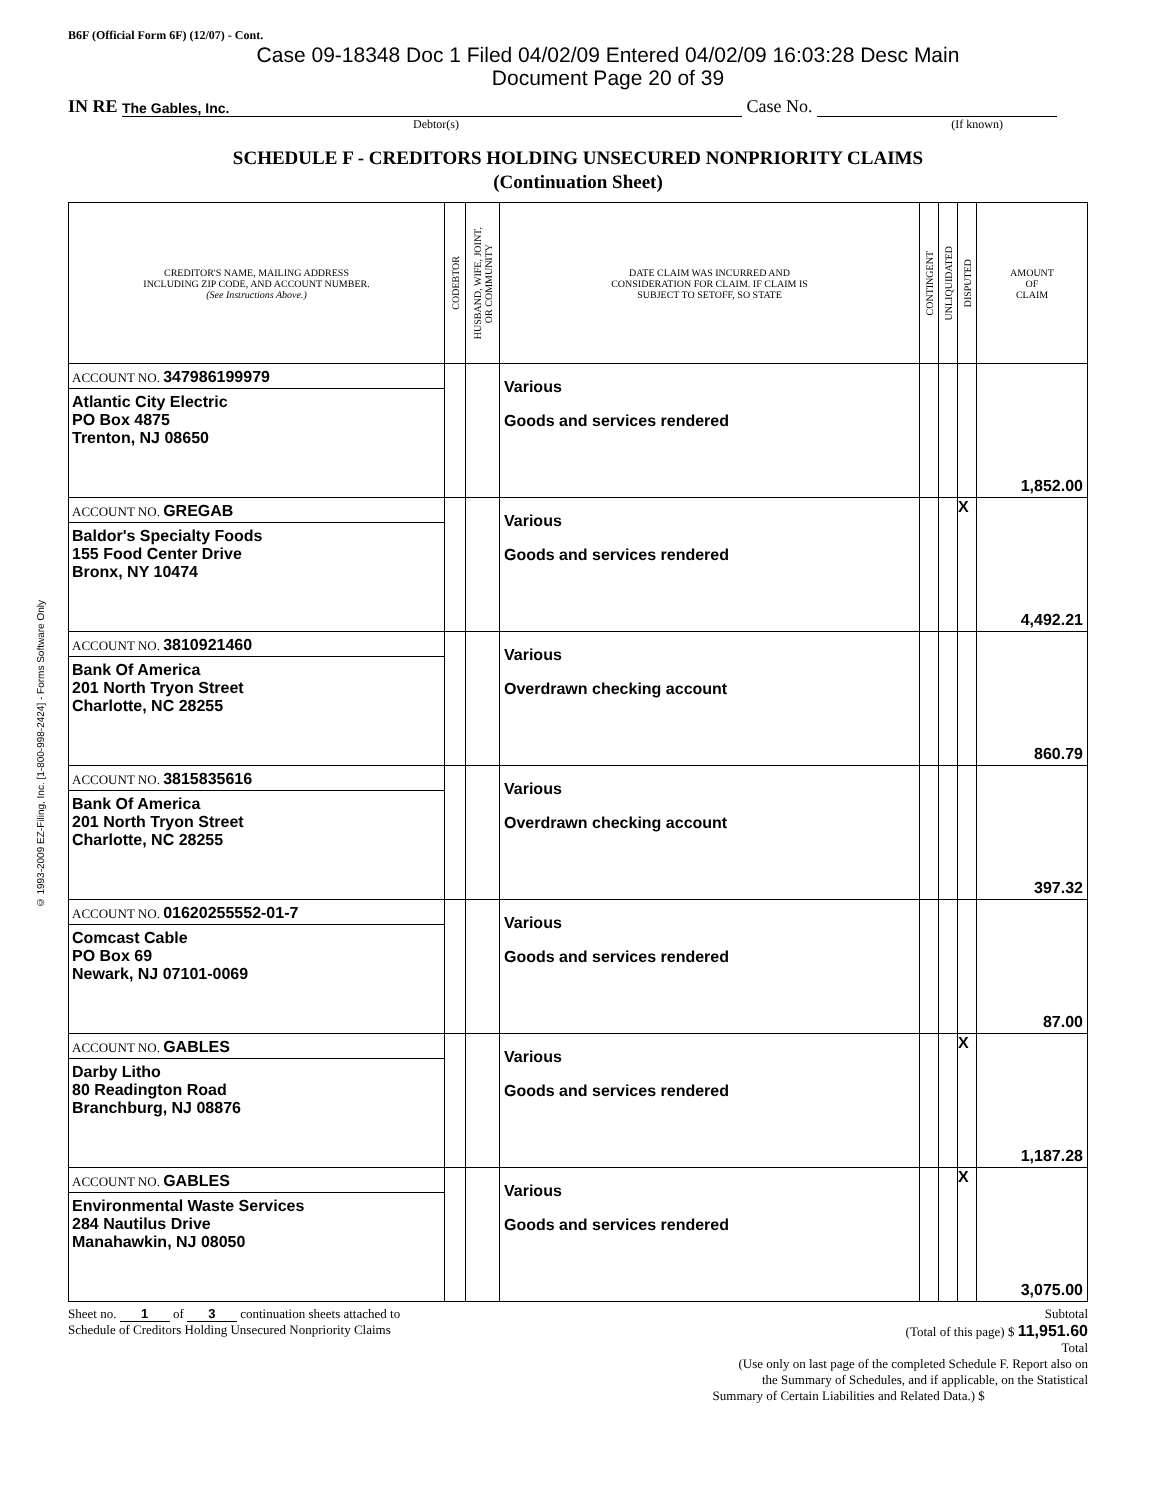© 1993-2009 EZ-Filing, Inc. [1-800-998-2424] - Forms Software Only
B6F (Official Form 6F) (12/07) - Cont.
Case 09-18348 Doc 1 Filed 04/02/09 Entered 04/02/09 16:03:28 Desc Main
Document Page 20 of 39
IN RE The Gables, Inc. Case No.
Debtor(s) (If known)
SCHEDULE F - CREDITORS HOLDING UNSECURED NONPRIORITY CLAIMS
(Continuation Sheet)
| CREDITOR'S NAME, MAILING ADDRESS INCLUDING ZIP CODE, AND ACCOUNT NUMBER. (See Instructions Above.) | CODEBTOR | HUSBAND, WIFE, JOINT, OR COMMUNITY | DATE CLAIM WAS INCURRED AND CONSIDERATION FOR CLAIM. IF CLAIM IS SUBJECT TO SETOFF, SO STATE | CONTINGENT | UNLIQUIDATED | DISPUTED | AMOUNT OF CLAIM |
| --- | --- | --- | --- | --- | --- | --- | --- |
| ACCOUNT NO. 347986199979 Atlantic City Electric PO Box 4875 Trenton, NJ 08650 | | | Various Goods and services rendered | | | | 1,852.00 |
| ACCOUNT NO. GREGAB Baldor's Specialty Foods 155 Food Center Drive Bronx, NY 10474 | | | Various Goods and services rendered | | | X | 4,492.21 |
| ACCOUNT NO. 3810921460 Bank Of America 201 North Tryon Street Charlotte, NC 28255 | | | Various Overdrawn checking account | | | | 860.79 |
| ACCOUNT NO. 3815835616 Bank Of America 201 North Tryon Street Charlotte, NC 28255 | | | Various Overdrawn checking account | | | | 397.32 |
| ACCOUNT NO. 01620255552-01-7 Comcast Cable PO Box 69 Newark, NJ 07101-0069 | | | Various Goods and services rendered | | | | 87.00 |
| ACCOUNT NO. GABLES Darby Litho 80 Readington Road Branchburg, NJ 08876 | | | Various Goods and services rendered | | | X | 1,187.28 |
| ACCOUNT NO. GABLES Environmental Waste Services 284 Nautilus Drive Manahawkin, NJ 08050 | | | Various Goods and services rendered | | | X | 3,075.00 |
Sheet no. 1 of 3 continuation sheets attached to
Schedule of Creditors Holding Unsecured Nonpriority Claims
Subtotal
(Total of this page) $ 11,951.60
Total
(Use only on last page of the completed Schedule F. Report also on
the Summary of Schedules, and if applicable, on the Statistical
Summary of Certain Liabilities and Related Data.) $